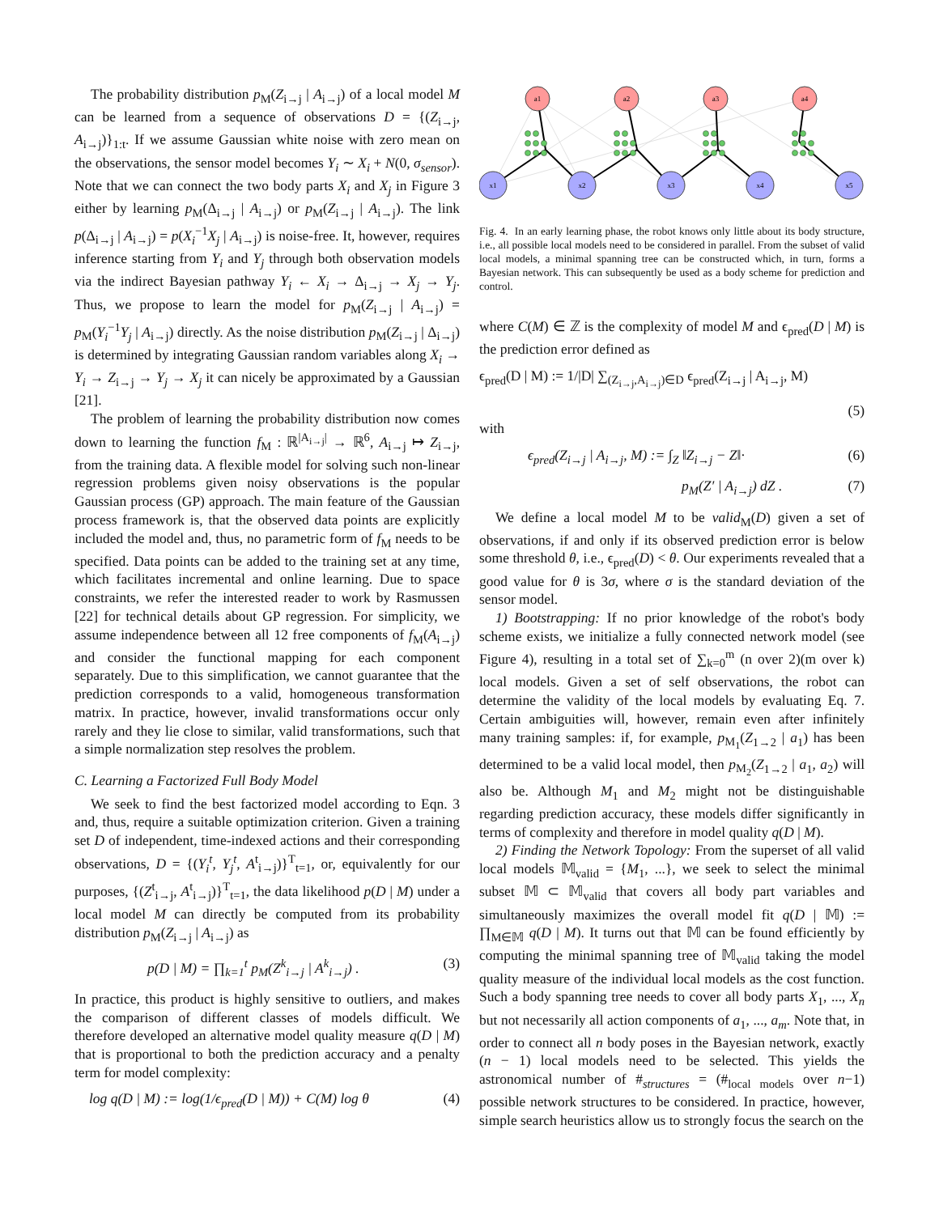The probability distribution p<sub>M</sub>(Z<sub>i→j</sub> | A<sub>i→j</sub>) of a local model M can be learned from a sequence of observations D = {(Z<sub>i→j</sub>, A<sub>i→j</sub>)}<sub>1:t</sub>. If we assume Gaussian white noise with zero mean on the observations, the sensor model becomes Y<sub>i</sub> ∼ X<sub>i</sub> + N(0, σ<sub>sensor</sub>). Note that we can connect the two body parts X<sub>i</sub> and X<sub>j</sub> in Figure 3 either by learning p<sub>M</sub>(Δ<sub>i→j</sub> | A<sub>i→j</sub>) or p<sub>M</sub>(Z<sub>i→j</sub> | A<sub>i→j</sub>). The link p(Δ<sub>i→j</sub> | A<sub>i→j</sub>) = p(X<sub>i</sub><sup>−1</sup>X<sub>j</sub> | A<sub>i→j</sub>) is noise-free. It, however, requires inference starting from Y<sub>i</sub> and Y<sub>j</sub> through both observation models via the indirect Bayesian pathway Y<sub>i</sub> ← X<sub>i</sub> → Δ<sub>i→j</sub> → X<sub>j</sub> → Y<sub>j</sub>. Thus, we propose to learn the model for p<sub>M</sub>(Z<sub>i→j</sub> | A<sub>i→j</sub>) = p<sub>M</sub>(Y<sub>i</sub><sup>−1</sup>Y<sub>j</sub> | A<sub>i→j</sub>) directly. As the noise distribution p<sub>M</sub>(Z<sub>i→j</sub> | Δ<sub>i→j</sub>) is determined by integrating Gaussian random variables along X<sub>i</sub> → Y<sub>i</sub> → Z<sub>i→j</sub> → Y<sub>j</sub> → X<sub>j</sub> it can nicely be approximated by a Gaussian [21].
The problem of learning the probability distribution now comes down to learning the function f<sub>M</sub> : ℝ<sup>|A<sub>i→j</sub>|</sup> → ℝ<sup>6</sup>, A<sub>i→j</sub> ↦ Z<sub>i→j</sub>, from the training data. A flexible model for solving such non-linear regression problems given noisy observations is the popular Gaussian process (GP) approach. The main feature of the Gaussian process framework is, that the observed data points are explicitly included the model and, thus, no parametric form of f<sub>M</sub> needs to be specified. Data points can be added to the training set at any time, which facilitates incremental and online learning. Due to space constraints, we refer the interested reader to work by Rasmussen [22] for technical details about GP regression. For simplicity, we assume independence between all 12 free components of f<sub>M</sub>(A<sub>i→j</sub>) and consider the functional mapping for each component separately. Due to this simplification, we cannot guarantee that the prediction corresponds to a valid, homogeneous transformation matrix. In practice, however, invalid transformations occur only rarely and they lie close to similar, valid transformations, such that a simple normalization step resolves the problem.
C. Learning a Factorized Full Body Model
We seek to find the best factorized model according to Eqn. 3 and, thus, require a suitable optimization criterion. Given a training set D of independent, time-indexed actions and their corresponding observations, D = {(Y<sub>i</sub><sup>t</sup>, Y<sub>j</sub><sup>t</sup>, A<sup>t</sup><sub>i→j</sub>)}<sup>T</sup><sub>t=1</sub>, or, equivalently for our purposes, {(Z<sup>t</sup><sub>i→j</sub>, A<sup>t</sup><sub>i→j</sub>)}<sup>T</sup><sub>t=1</sub>, the data likelihood p(D | M) under a local model M can directly be computed from its probability distribution p<sub>M</sub>(Z<sub>i→j</sub> | A<sub>i→j</sub>) as
p(D | M) = ∏<sub>k=1</sub><sup>t</sup> p<sub>M</sub>(Z<sup>k</sup><sub>i→j</sub> | A<sup>k</sup><sub>i→j</sub>) . (3)
In practice, this product is highly sensitive to outliers, and makes the comparison of different classes of models difficult. We therefore developed an alternative model quality measure q(D | M) that is proportional to both the prediction accuracy and a penalty term for model complexity:
log q(D | M) := log(1/ϵ<sub>pred</sub>(D | M)) + C(M) log θ (4)
a1
a2
a3
a4
x1
x2
x3
x4
x5
Fig. 4. In an early learning phase, the robot knows only little about its body structure, i.e., all possible local models need to be considered in parallel. From the subset of valid local models, a minimal spanning tree can be constructed which, in turn, forms a Bayesian network. This can subsequently be used as a body scheme for prediction and control.
where C(M) ∈ ℤ is the complexity of model M and ϵ<sub>pred</sub>(D | M) is the prediction error defined as
ϵ<sub>pred</sub>(D | M) := 1/|D| ∑<sub>(Z<sub>i→j</sub>,A<sub>i→j</sub>)∈D</sub> ϵ<sub>pred</sub>(Z<sub>i→j</sub> | A<sub>i→j</sub>, M)
(5)
with
ϵ<sub>pred</sub>(Z<sub>i→j</sub> | A<sub>i→j</sub>, M) := ∫<sub>Z</sub> ‖Z<sub>i→j</sub> − Z‖· (6)
p<sub>M</sub>(Z′ | A<sub>i→j</sub>) dZ . (7)
We define a local model M to be valid<sub>M</sub>(D) given a set of observations, if and only if its observed prediction error is below some threshold θ, i.e., ϵ<sub>pred</sub>(D) < θ. Our experiments revealed that a good value for θ is 3σ, where σ is the standard deviation of the sensor model.
1) Bootstrapping: If no prior knowledge of the robot's body scheme exists, we initialize a fully connected network model (see Figure 4), resulting in a total set of ∑<sub>k=0</sub><sup>m</sup> (n over 2)(m over k) local models. Given a set of self observations, the robot can determine the validity of the local models by evaluating Eq. 7. Certain ambiguities will, however, remain even after infinitely many training samples: if, for example, p<sub>M<sub>1</sub></sub>(Z<sub>1→2</sub> | a<sub>1</sub>) has been determined to be a valid local model, then p<sub>M<sub>2</sub></sub>(Z<sub>1→2</sub> | a<sub>1</sub>, a<sub>2</sub>) will also be. Although M<sub>1</sub> and M<sub>2</sub> might not be distinguishable regarding prediction accuracy, these models differ significantly in terms of complexity and therefore in model quality q(D | M).
2) Finding the Network Topology: From the superset of all valid local models 𝕄<sub>valid</sub> = {M<sub>1</sub>, ...}, we seek to select the minimal subset 𝕄 ⊂ 𝕄<sub>valid</sub> that covers all body part variables and simultaneously maximizes the overall model fit q(D | 𝕄) := ∏<sub>M∈𝕄</sub> q(D | M). It turns out that 𝕄 can be found efficiently by computing the minimal spanning tree of 𝕄<sub>valid</sub> taking the model quality measure of the individual local models as the cost function. Such a body spanning tree needs to cover all body parts X<sub>1</sub>, ..., X<sub>n</sub> but not necessarily all action components of a<sub>1</sub>, ..., a<sub>m</sub>. Note that, in order to connect all n body poses in the Bayesian network, exactly (n − 1) local models need to be selected. This yields the astronomical number of #<sub>structures</sub> = (#<sub>local models</sub> over n−1) possible network structures to be considered. In practice, however, simple search heuristics allow us to strongly focus the search on the